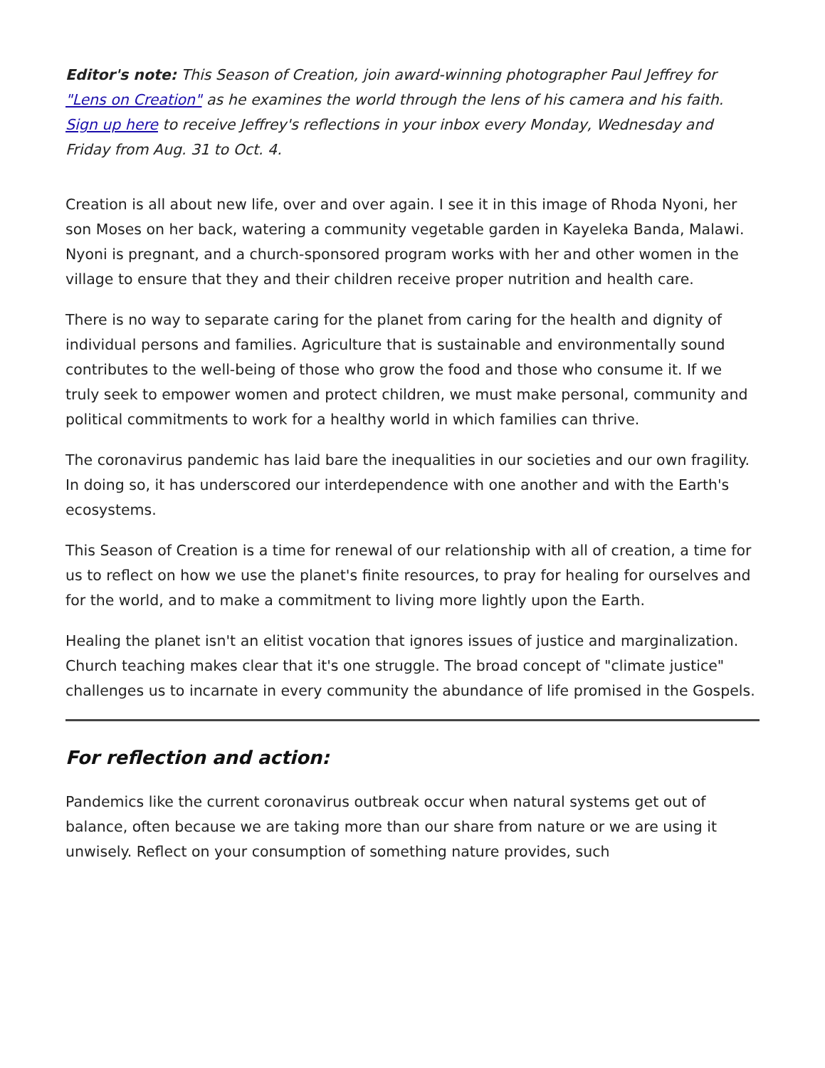Editor's note: This Season of Creation, join award-winning photographer Paul Jeffrey for "Lens on Creation" as he examines the world through the lens of his camera and his faith. Sign up here to receive Jeffrey's reflections in your inbox every Monday, Wednesday and Friday from Aug. 31 to Oct. 4.
Creation is all about new life, over and over again. I see it in this image of Rhoda Nyoni, her son Moses on her back, watering a community vegetable garden in Kayeleka Banda, Malawi. Nyoni is pregnant, and a church-sponsored program works with her and other women in the village to ensure that they and their children receive proper nutrition and health care.
There is no way to separate caring for the planet from caring for the health and dignity of individual persons and families. Agriculture that is sustainable and environmentally sound contributes to the well-being of those who grow the food and those who consume it. If we truly seek to empower women and protect children, we must make personal, community and political commitments to work for a healthy world in which families can thrive.
The coronavirus pandemic has laid bare the inequalities in our societies and our own fragility. In doing so, it has underscored our interdependence with one another and with the Earth's ecosystems.
This Season of Creation is a time for renewal of our relationship with all of creation, a time for us to reflect on how we use the planet's finite resources, to pray for healing for ourselves and for the world, and to make a commitment to living more lightly upon the Earth.
Healing the planet isn't an elitist vocation that ignores issues of justice and marginalization. Church teaching makes clear that it's one struggle. The broad concept of "climate justice" challenges us to incarnate in every community the abundance of life promised in the Gospels.
For reflection and action:
Pandemics like the current coronavirus outbreak occur when natural systems get out of balance, often because we are taking more than our share from nature or we are using it unwisely. Reflect on your consumption of something nature provides, such